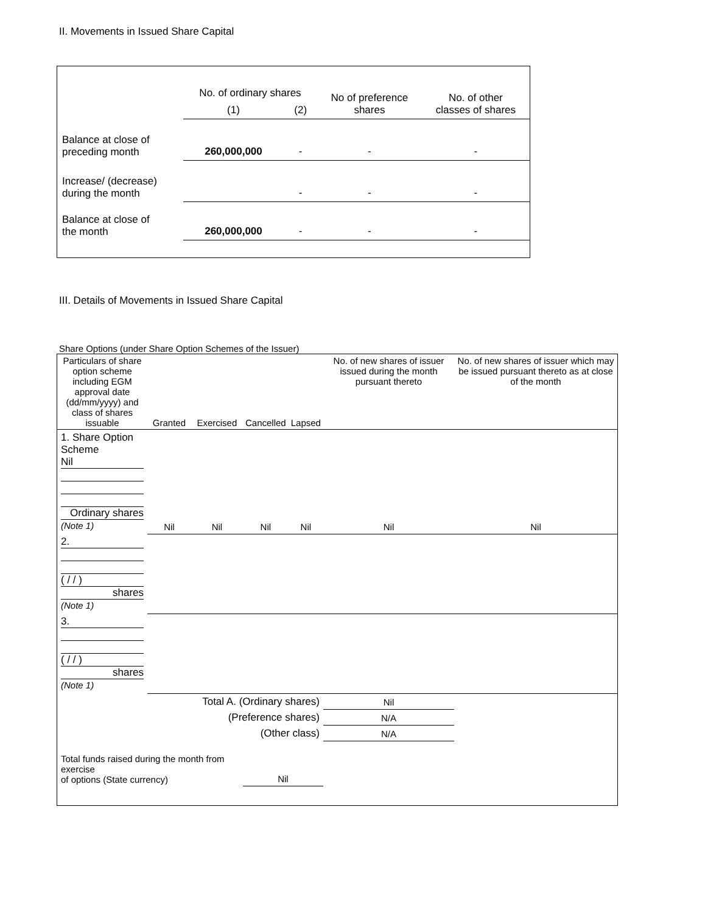II. Movements in Issued Share Capital
| | No. of ordinary shares | | No of preference shares | No. of other classes of shares |
| | (1) | (2) | | |
| Balance at close of preceding month | 260,000,000 | - | - | - |
| Increase/ (decrease) during the month | | - | - | - |
| Balance at close of the month | 260,000,000 | - | - | - |
III. Details of Movements in Issued Share Capital
Share Options (under Share Option Schemes of the Issuer)
| Particulars of share option scheme including EGM approval date (dd/mm/yyyy) and class of shares issuable | Granted | Exercised | Cancelled | Lapsed | No. of new shares of issuer issued during the month pursuant thereto | No. of new shares of issuer which may be issued pursuant thereto as at close of the month |
| --- | --- | --- | --- | --- | --- | --- |
| 1. Share Option Scheme Nil Ordinary shares (Note 1) | Nil | Nil | Nil | Nil | Nil | Nil |
| 2. ( / / ) shares (Note 1) | | | | | | |
| 3. ( / / ) shares (Note 1) | | | | | | |
| Total A. (Ordinary shares) | | | | | Nil | |
| (Preference shares) | | | | | N/A | |
| (Other class) | | | | | N/A | |
| Total funds raised during the month from exercise of options (State currency) | | | Nil | | | |